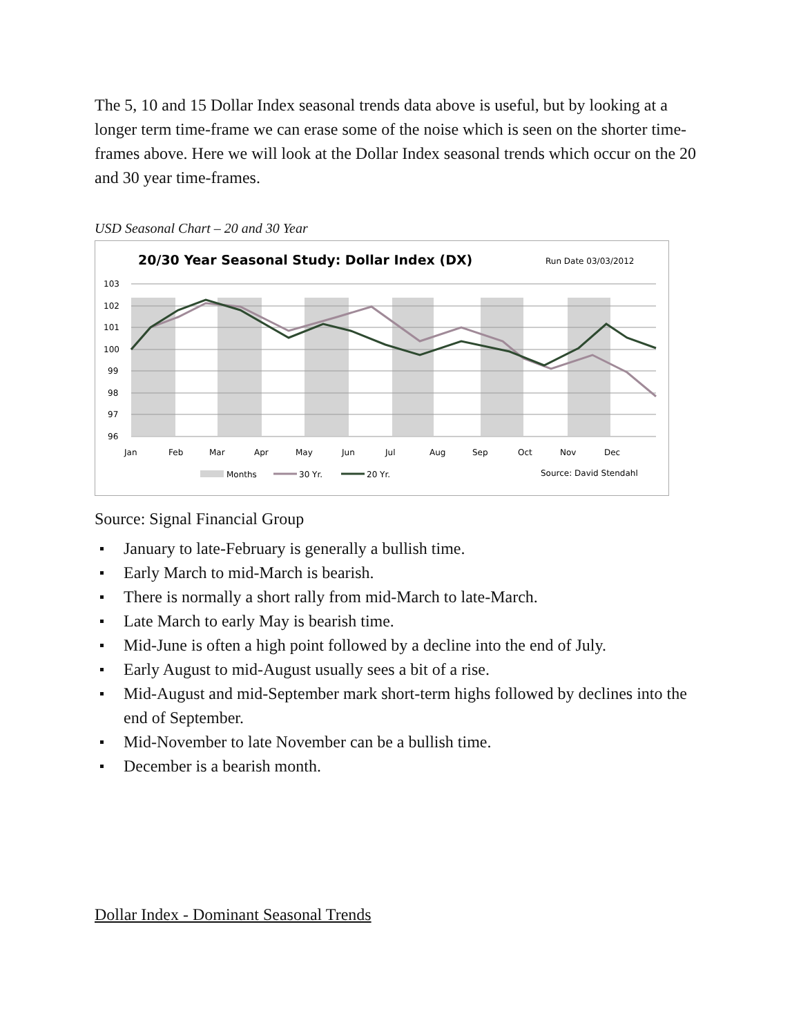The 5, 10 and 15 Dollar Index seasonal trends data above is useful, but by looking at a longer term time-frame we can erase some of the noise which is seen on the shorter time-frames above. Here we will look at the Dollar Index seasonal trends which occur on the 20 and 30 year time-frames.
USD Seasonal Chart – 20 and 30 Year
20/30 Year Seasonal Study: Dollar Index (DX)
Run Date 03/03/2012
103
102
101
100
99
98
97
96
Jan
Feb
Mar
Apr
May
Jun
Jul
Aug
Sep
Oct
Nov
Dec
Months
30 Yr.
20 Yr.
Source: David Stendahl
Source: Signal Financial Group
January to late-February is generally a bullish time.
Early March to mid-March is bearish.
There is normally a short rally from mid-March to late-March.
Late March to early May is bearish time.
Mid-June is often a high point followed by a decline into the end of July.
Early August to mid-August usually sees a bit of a rise.
Mid-August and mid-September mark short-term highs followed by declines into the end of September.
Mid-November to late November can be a bullish time.
December is a bearish month.
Dollar Index - Dominant Seasonal Trends